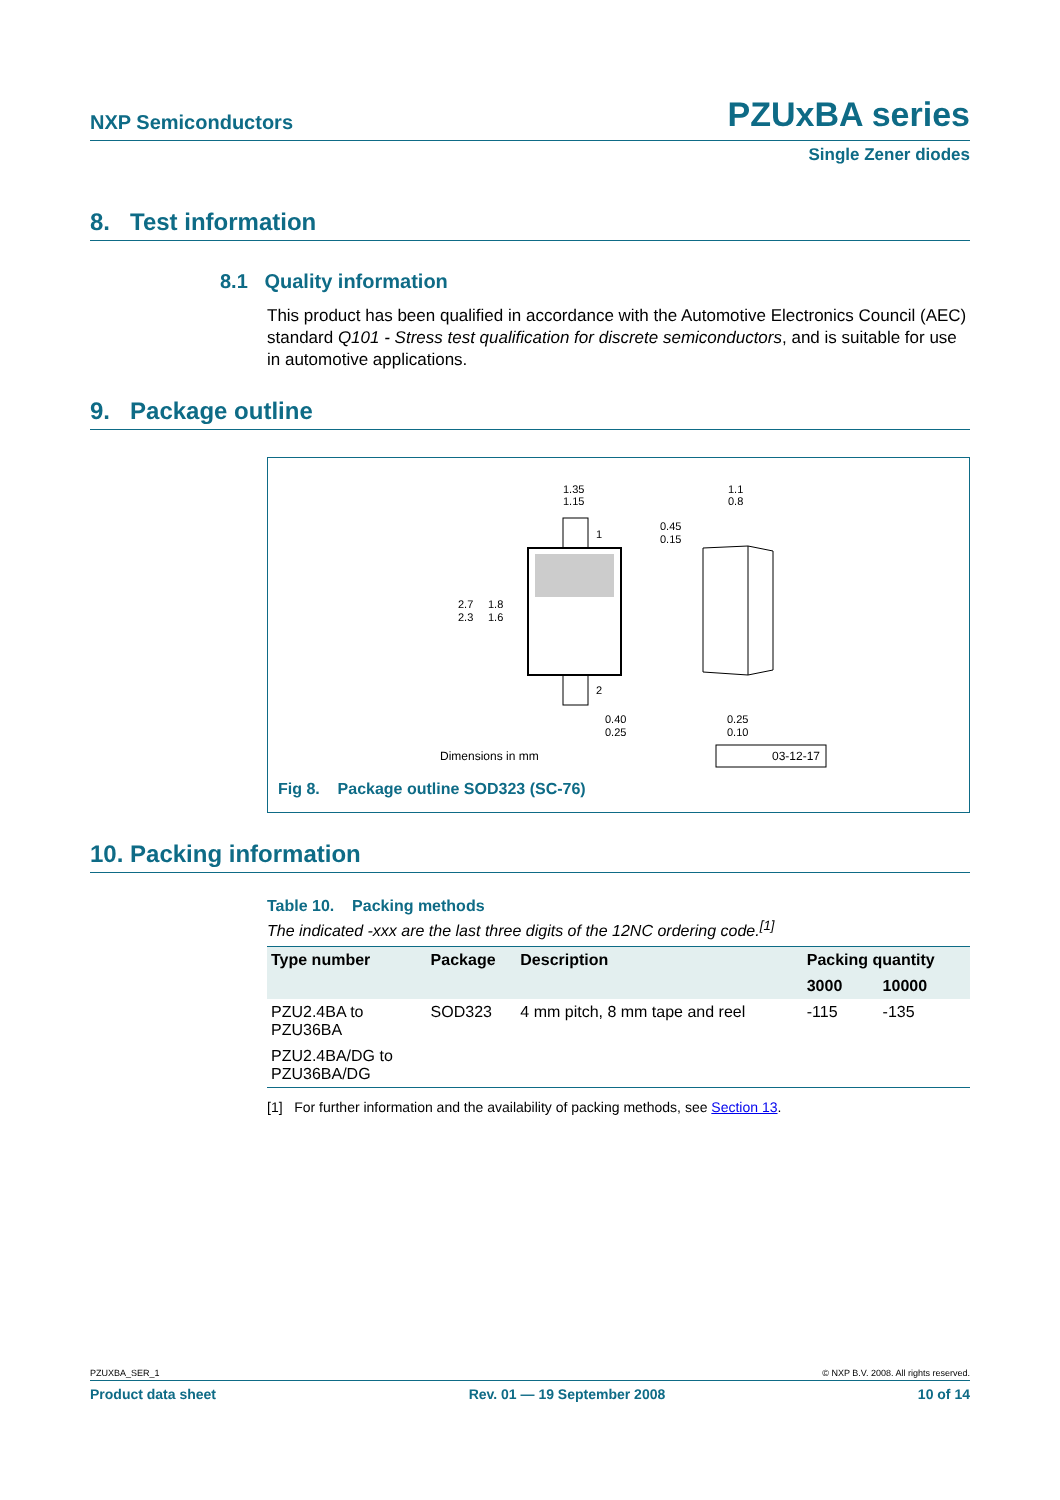NXP Semiconductors PZUxBA series
Single Zener diodes
8. Test information
8.1 Quality information
This product has been qualified in accordance with the Automotive Electronics Council (AEC) standard Q101 - Stress test qualification for discrete semiconductors, and is suitable for use in automotive applications.
9. Package outline
1
2
1.35
1.15
2.7
2.3
1.8
1.6
0.40
0.25
0.45
0.15
1.1
0.8
0.25
0.10
Dimensions in mm
03-12-17
Fig 8. Package outline SOD323 (SC-76)
10. Packing information
Table 10. Packing methods
The indicated -xxx are the last three digits of the 12NC ordering code.<sup>[1]</sup>
| Type number | Package | Description | Packing quantity | |
| --- | --- | --- | --- | --- |
| | | | 3000 | 10000 |
| PZU2.4BA to PZU36BA | SOD323 | 4 mm pitch, 8 mm tape and reel | -115 | -135 |
| PZU2.4BA/DG to PZU36BA/DG | | | | |
[1] For further information and the availability of packing methods, see Section 13.
PZUXBA_SER_1 © NXP B.V. 2008. All rights reserved.
Product data sheet Rev. 01 — 19 September 2008 10 of 14